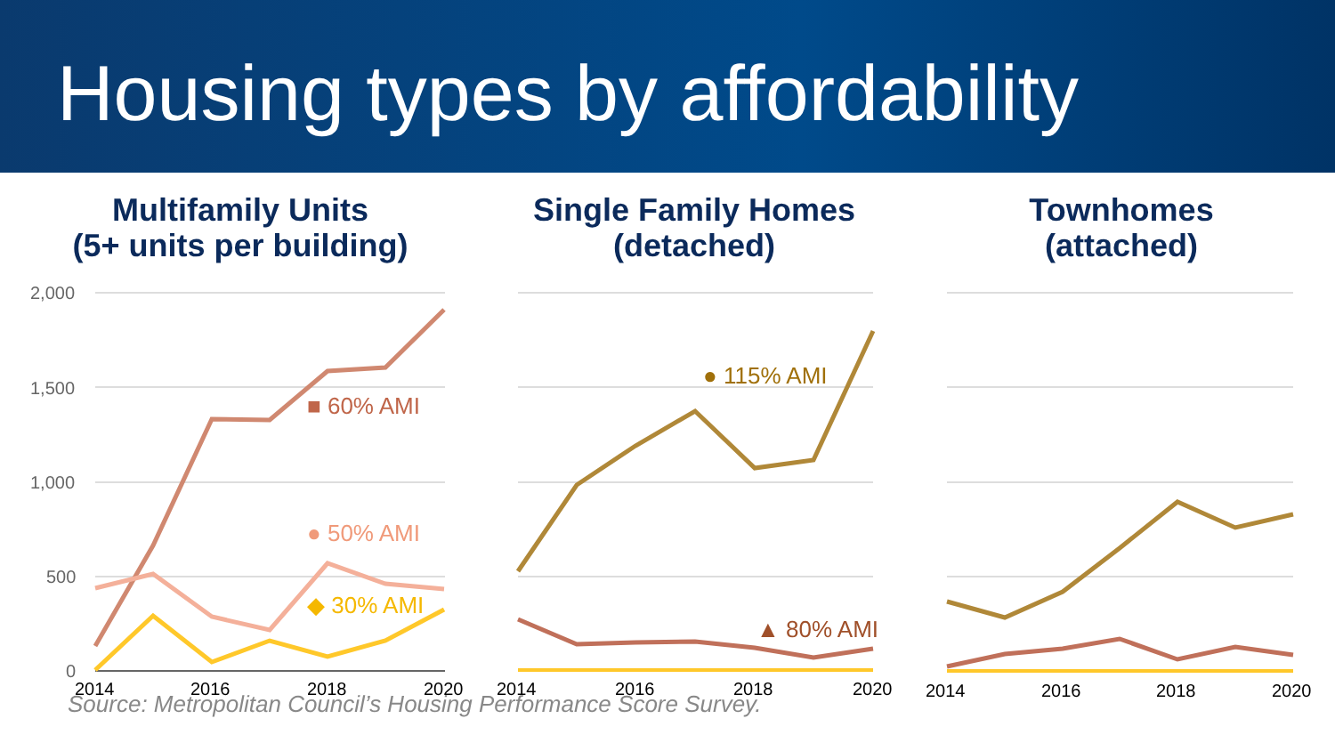Housing types by affordability
Multifamily Units
(5+ units per building)
2,000
1,500
1,000
500
0
2014
2016
2018
2020
■ 60% AMI
● 50% AMI
◆ 30% AMI
Single Family Homes
(detached)
2014
2016
2018
2020
● 115% AMI
▲ 80% AMI
Townhomes
(attached)
2014
2016
2018
2020
Source: Metropolitan Council’s Housing Performance Score Survey.